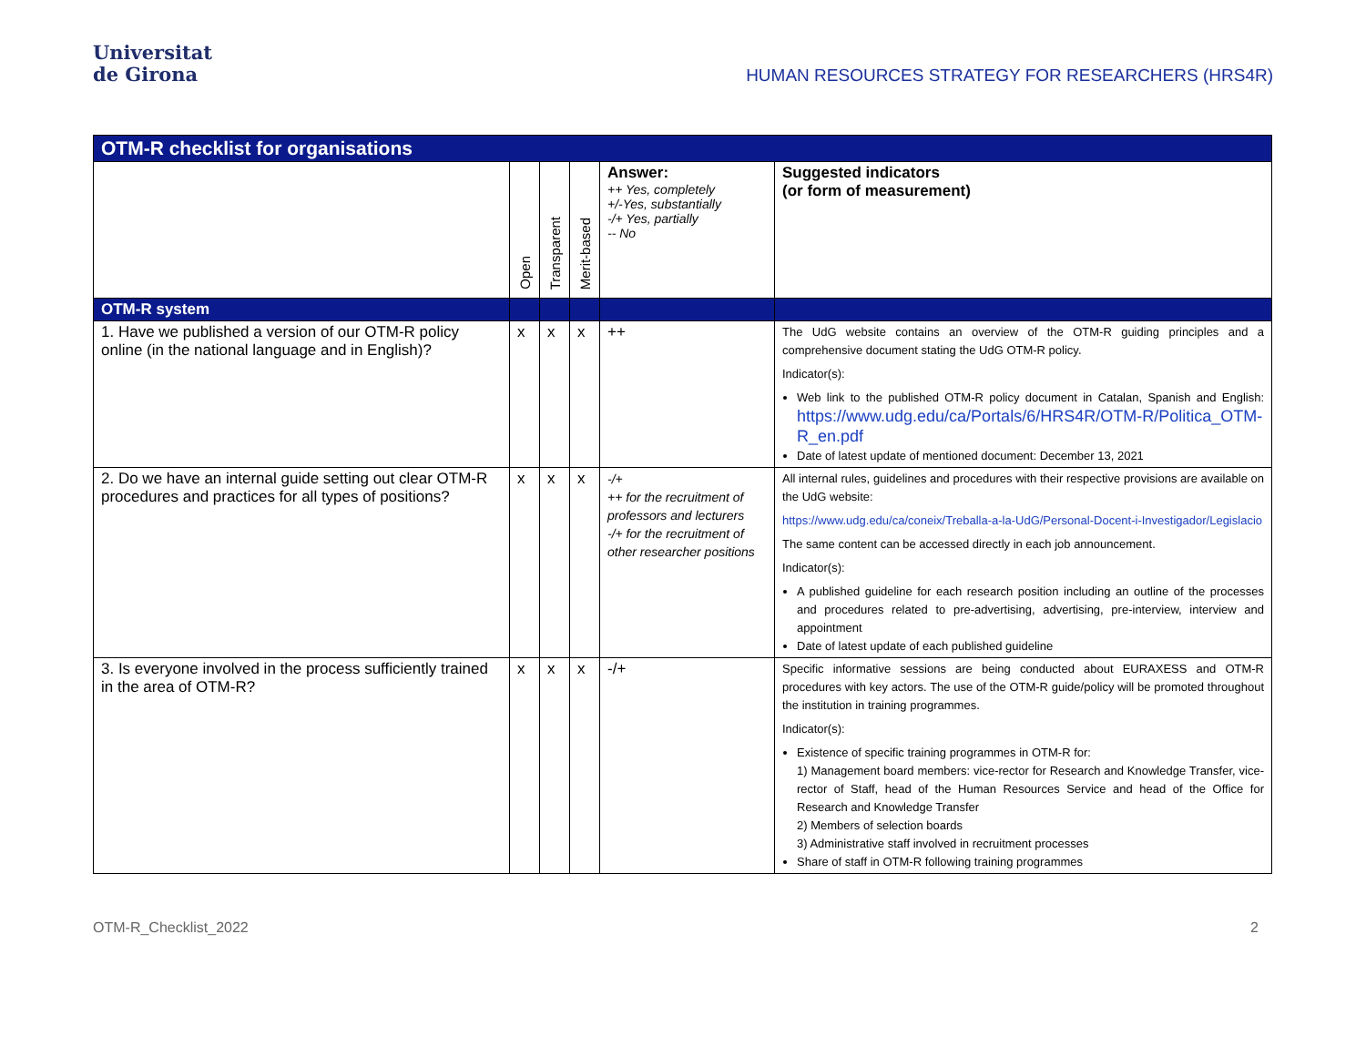Universitat
de Girona
HUMAN RESOURCES STRATEGY FOR RESEARCHERS (HRS4R)
| OTM-R checklist for organisations | | | | | |
| --- | --- | --- | --- | --- | --- |
| | Open | Transparent | Merit-based | Answer: ++ Yes, completely +/-Yes, substantially -/+ Yes, partially -- No | Suggested indicators (or form of measurement) |
| OTM-R system | | | | | |
| 1. Have we published a version of our OTM-R policy online (in the national language and in English)? | x | x | x | ++ | The UdG website contains an overview of the OTM-R guiding principles and a comprehensive document stating the UdG OTM-R policy. Indicator(s): Web link to the published OTM-R policy document in Catalan, Spanish and English: https://www.udg.edu/ca/Portals/6/HRS4R/OTM-R/Politica_OTM-R_en.pdf Date of latest update of mentioned document: December 13, 2021 |
| 2. Do we have an internal guide setting out clear OTM-R procedures and practices for all types of positions? | x | x | x | -/+ ++ for the recruitment of professors and lecturers -/+ for the recruitment of other researcher positions | All internal rules, guidelines and procedures with their respective provisions are available on the UdG website: https://www.udg.edu/ca/coneix/Treballa-a-la-UdG/Personal-Docent-i-Investigador/Legislacio The same content can be accessed directly in each job announcement. Indicator(s): A published guideline for each research position including an outline of the processes and procedures related to pre-advertising, advertising, pre-interview, interview and appointment Date of latest update of each published guideline |
| 3. Is everyone involved in the process sufficiently trained in the area of OTM-R? | x | x | x | -/+ | Specific informative sessions are being conducted about EURAXESS and OTM-R procedures with key actors. The use of the OTM-R guide/policy will be promoted throughout the institution in training programmes. Indicator(s): Existence of specific training programmes in OTM-R for: 1) Management board members: vice-rector for Research and Knowledge Transfer, vice-rector of Staff, head of the Human Resources Service and head of the Office for Research and Knowledge Transfer 2) Members of selection boards 3) Administrative staff involved in recruitment processes Share of staff in OTM-R following training programmes |
OTM-R_Checklist_2022 2